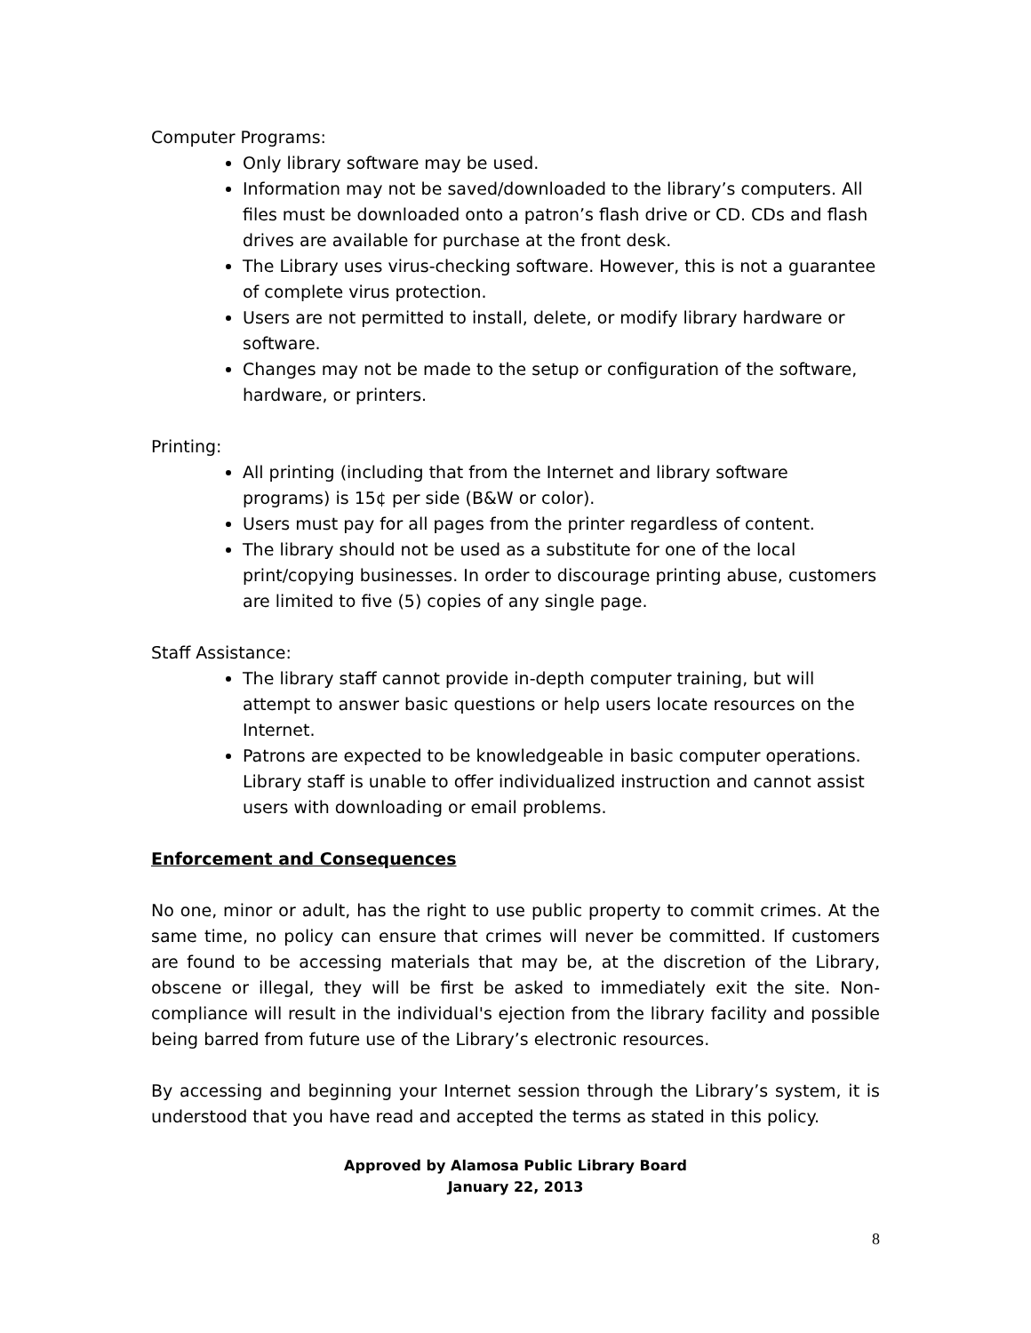Computer Programs:
Only library software may be used.
Information may not be saved/downloaded to the library’s computers. All files must be downloaded onto a patron’s flash drive or CD. CDs and flash drives are available for purchase at the front desk.
The Library uses virus-checking software. However, this is not a guarantee of complete virus protection.
Users are not permitted to install, delete, or modify library hardware or software.
Changes may not be made to the setup or configuration of the software, hardware, or printers.
Printing:
All printing (including that from the Internet and library software programs) is 15¢ per side (B&W or color).
Users must pay for all pages from the printer regardless of content.
The library should not be used as a substitute for one of the local print/copying businesses. In order to discourage printing abuse, customers are limited to five (5) copies of any single page.
Staff Assistance:
The library staff cannot provide in-depth computer training, but will attempt to answer basic questions or help users locate resources on the Internet.
Patrons are expected to be knowledgeable in basic computer operations. Library staff is unable to offer individualized instruction and cannot assist users with downloading or email problems.
Enforcement and Consequences
No one, minor or adult, has the right to use public property to commit crimes. At the same time, no policy can ensure that crimes will never be committed. If customers are found to be accessing materials that may be, at the discretion of the Library, obscene or illegal, they will be first be asked to immediately exit the site. Non-compliance will result in the individual's ejection from the library facility and possible being barred from future use of the Library’s electronic resources.
By accessing and beginning your Internet session through the Library’s system, it is understood that you have read and accepted the terms as stated in this policy.
Approved by Alamosa Public Library Board
January 22, 2013
8